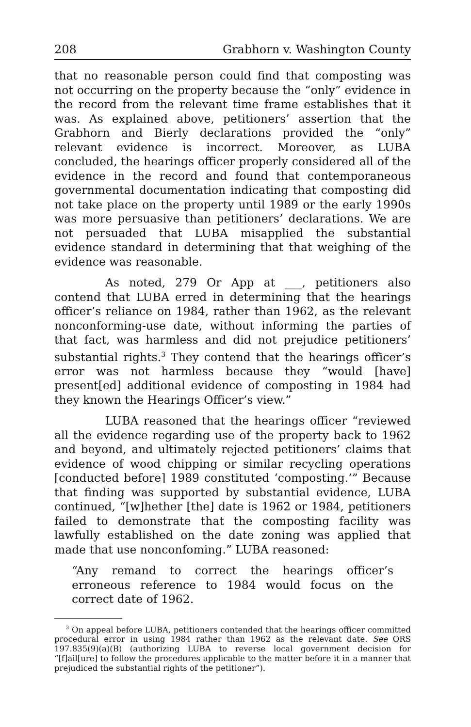208 Grabhorn v. Washington County
that no reasonable person could find that composting was not occurring on the property because the “only” evidence in the record from the relevant time frame establishes that it was. As explained above, petitioners’ assertion that the Grabhorn and Bierly declarations provided the “only” relevant evidence is incorrect. Moreover, as LUBA concluded, the hearings officer properly considered all of the evidence in the record and found that contemporaneous governmental documentation indicating that composting did not take place on the property until 1989 or the early 1990s was more persuasive than petitioners’ declarations. We are not persuaded that LUBA misapplied the substantial evidence standard in determining that that weighing of the evidence was reasonable.
As noted, 279 Or App at ___, petitioners also contend that LUBA erred in determining that the hearings officer’s reliance on 1984, rather than 1962, as the relevant nonconforming-use date, without informing the parties of that fact, was harmless and did not prejudice petitioners’ substantial rights.<sup>3</sup> They contend that the hearings officer’s error was not harmless because they “would [have] present[ed] additional evidence of composting in 1984 had they known the Hearings Officer’s view.”
LUBA reasoned that the hearings officer “reviewed all the evidence regarding use of the property back to 1962 and beyond, and ultimately rejected petitioners’ claims that evidence of wood chipping or similar recycling operations [conducted before] 1989 constituted ‘composting.’” Because that finding was supported by substantial evidence, LUBA continued, “[w]hether [the] date is 1962 or 1984, petitioners failed to demonstrate that the composting facility was lawfully established on the date zoning was applied that made that use nonconfoming.” LUBA reasoned:
“Any remand to correct the hearings officer’s erroneous reference to 1984 would focus on the correct date of 1962.
<sup>3</sup> On appeal before LUBA, petitioners contended that the hearings officer committed procedural error in using 1984 rather than 1962 as the relevant date. See ORS 197.835(9)(a)(B) (authorizing LUBA to reverse local government decision for “[f]ail[ure] to follow the procedures applicable to the matter before it in a manner that prejudiced the substantial rights of the petitioner”).